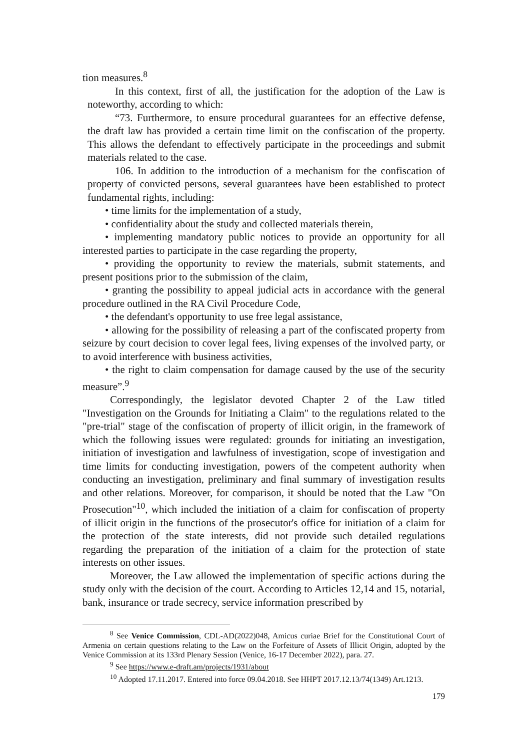tion measures.<sup>8</sup>
In this context, first of all, the justification for the adoption of the Law is noteworthy, according to which:
“73. Furthermore, to ensure procedural guarantees for an effective defense, the draft law has provided a certain time limit on the confiscation of the property. This allows the defendant to effectively participate in the proceedings and submit materials related to the case.
106. In addition to the introduction of a mechanism for the confiscation of property of convicted persons, several guarantees have been established to protect fundamental rights, including:
• time limits for the implementation of a study,
• confidentiality about the study and collected materials therein,
• implementing mandatory public notices to provide an opportunity for all interested parties to participate in the case regarding the property,
• providing the opportunity to review the materials, submit statements, and present positions prior to the submission of the claim,
• granting the possibility to appeal judicial acts in accordance with the general procedure outlined in the RA Civil Procedure Code,
• the defendant's opportunity to use free legal assistance,
• allowing for the possibility of releasing a part of the confiscated property from seizure by court decision to cover legal fees, living expenses of the involved party, or to avoid interference with business activities,
• the right to claim compensation for damage caused by the use of the security measure”.<sup>9</sup>
Correspondingly, the legislator devoted Chapter 2 of the Law titled "Investigation on the Grounds for Initiating a Claim" to the regulations related to the "pre-trial" stage of the confiscation of property of illicit origin, in the framework of which the following issues were regulated: grounds for initiating an investigation, initiation of investigation and lawfulness of investigation, scope of investigation and time limits for conducting investigation, powers of the competent authority when conducting an investigation, preliminary and final summary of investigation results and other relations. Moreover, for comparison, it should be noted that the Law "On Prosecution"<sup>10</sup>, which included the initiation of a claim for confiscation of property of illicit origin in the functions of the prosecutor's office for initiation of a claim for the protection of the state interests, did not provide such detailed regulations regarding the preparation of the initiation of a claim for the protection of state interests on other issues.
Moreover, the Law allowed the implementation of specific actions during the study only with the decision of the court. According to Articles 12,14 and 15, notarial, bank, insurance or trade secrecy, service information prescribed by
<sup>8</sup> See Venice Commission, CDL-AD(2022)048, Amicus curiae Brief for the Constitutional Court of Armenia on certain questions relating to the Law on the Forfeiture of Assets of Illicit Origin, adopted by the Venice Commission at its 133rd Plenary Session (Venice, 16-17 December 2022), para. 27.
<sup>9</sup> See https://www.e-draft.am/projects/1931/about
<sup>10</sup> Adopted 17.11.2017. Entered into force 09.04.2018. See HHPT 2017.12.13/74(1349) Art.1213.
179